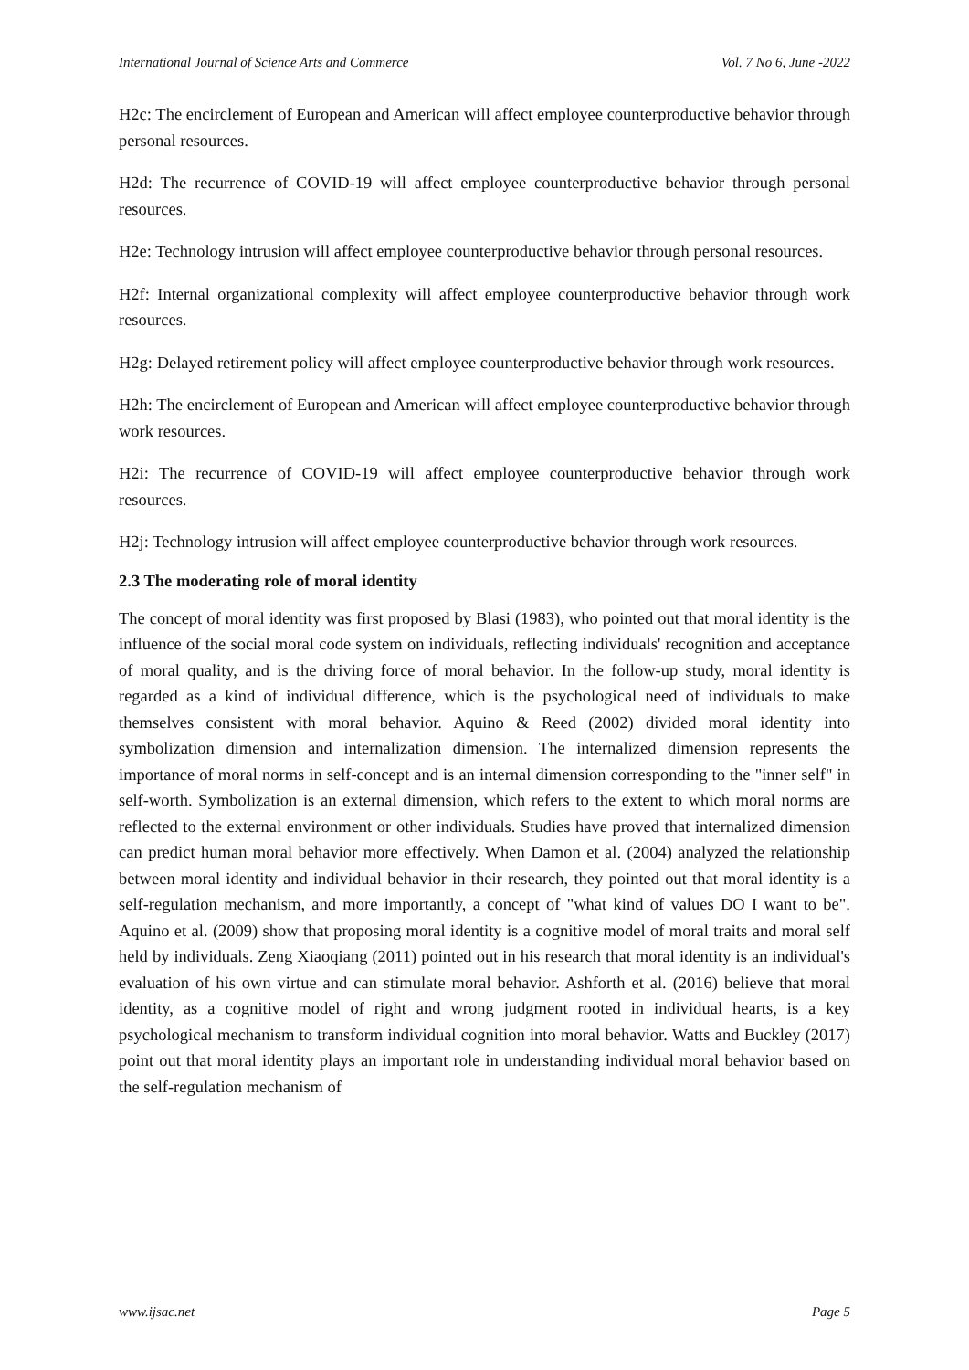International Journal of Science Arts and Commerce Vol. 7 No 6, June -2022
H2c: The encirclement of European and American will affect employee counterproductive behavior through personal resources.
H2d: The recurrence of COVID-19 will affect employee counterproductive behavior through personal resources.
H2e: Technology intrusion will affect employee counterproductive behavior through personal resources.
H2f: Internal organizational complexity will affect employee counterproductive behavior through work resources.
H2g: Delayed retirement policy will affect employee counterproductive behavior through work resources.
H2h: The encirclement of European and American will affect employee counterproductive behavior through work resources.
H2i: The recurrence of COVID-19 will affect employee counterproductive behavior through work resources.
H2j: Technology intrusion will affect employee counterproductive behavior through work resources.
2.3 The moderating role of moral identity
The concept of moral identity was first proposed by Blasi (1983), who pointed out that moral identity is the influence of the social moral code system on individuals, reflecting individuals' recognition and acceptance of moral quality, and is the driving force of moral behavior. In the follow-up study, moral identity is regarded as a kind of individual difference, which is the psychological need of individuals to make themselves consistent with moral behavior. Aquino & Reed (2002) divided moral identity into symbolization dimension and internalization dimension. The internalized dimension represents the importance of moral norms in self-concept and is an internal dimension corresponding to the "inner self" in self-worth. Symbolization is an external dimension, which refers to the extent to which moral norms are reflected to the external environment or other individuals. Studies have proved that internalized dimension can predict human moral behavior more effectively. When Damon et al. (2004) analyzed the relationship between moral identity and individual behavior in their research, they pointed out that moral identity is a self-regulation mechanism, and more importantly, a concept of "what kind of values DO I want to be". Aquino et al. (2009) show that proposing moral identity is a cognitive model of moral traits and moral self held by individuals. Zeng Xiaoqiang (2011) pointed out in his research that moral identity is an individual's evaluation of his own virtue and can stimulate moral behavior. Ashforth et al. (2016) believe that moral identity, as a cognitive model of right and wrong judgment rooted in individual hearts, is a key psychological mechanism to transform individual cognition into moral behavior. Watts and Buckley (2017) point out that moral identity plays an important role in understanding individual moral behavior based on the self-regulation mechanism of
www.ijsac.net Page 5